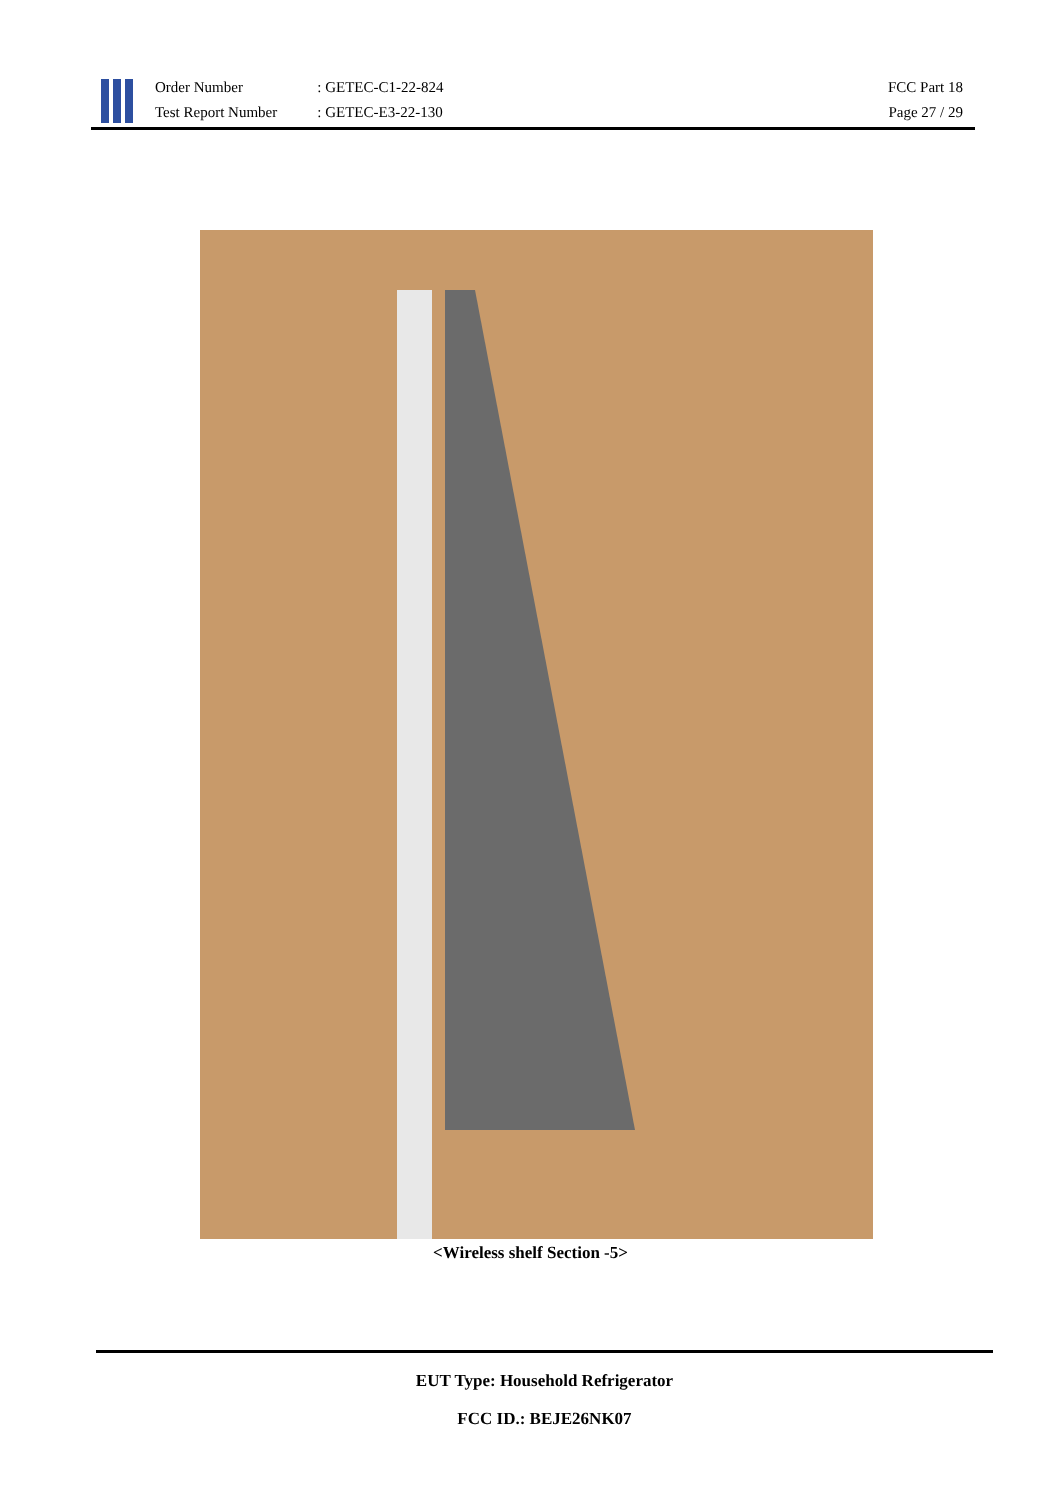Order Number
Test Report Number
: GETEC-C1-22-824
: GETEC-E3-22-130
FCC Part 18
Page 27 / 29
<Wireless shelf Section -5>
EUT Type: Household Refrigerator
FCC ID.: BEJE26NK07